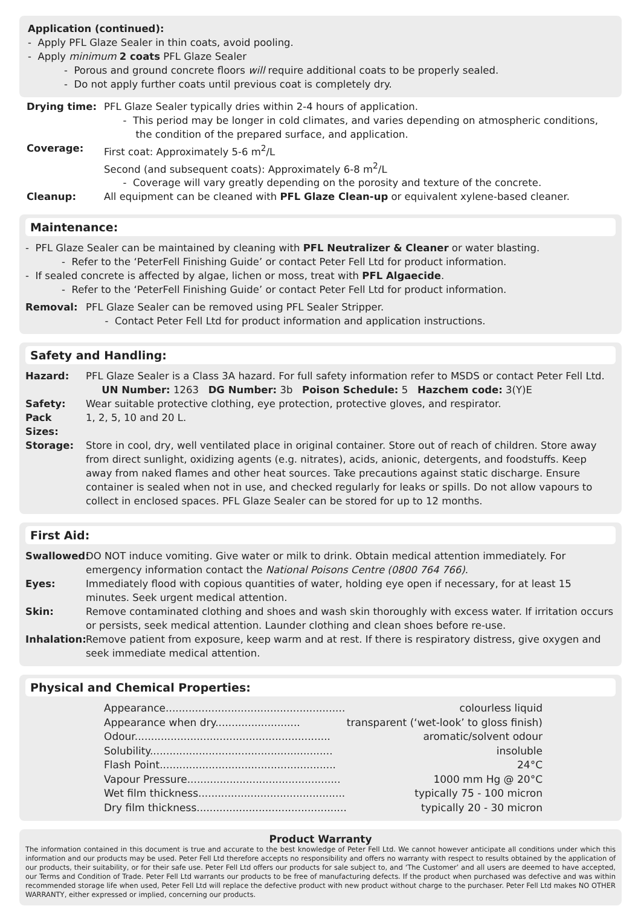Application (continued):
- Apply PFL Glaze Sealer in thin coats, avoid pooling.
- Apply minimum 2 coats PFL Glaze Sealer
- Porous and ground concrete floors will require additional coats to be properly sealed.
- Do not apply further coats until previous coat is completely dry.
Drying time: PFL Glaze Sealer typically dries within 2-4 hours of application.
- This period may be longer in cold climates, and varies depending on atmospheric conditions,
the condition of the prepared surface, and application.
Coverage: First coat: Approximately 5-6 m<sup>2</sup>/L
Second (and subsequent coats): Approximately 6-8 m<sup>2</sup>/L
- Coverage will vary greatly depending on the porosity and texture of the concrete.
Cleanup: All equipment can be cleaned with PFL Glaze Clean-up or equivalent xylene-based cleaner.
Maintenance:
- PFL Glaze Sealer can be maintained by cleaning with PFL Neutralizer & Cleaner or water blasting.
- Refer to the ‘PeterFell Finishing Guide’ or contact Peter Fell Ltd for product information.
- If sealed concrete is affected by algae, lichen or moss, treat with PFL Algaecide.
- Refer to the ‘PeterFell Finishing Guide’ or contact Peter Fell Ltd for product information.
Removal: PFL Glaze Sealer can be removed using PFL Sealer Stripper.
- Contact Peter Fell Ltd for product information and application instructions.
Safety and Handling:
Hazard: PFL Glaze Sealer is a Class 3A hazard. For full safety information refer to MSDS or contact Peter Fell Ltd.
UN Number: 1263 DG Number: 3b Poison Schedule: 5 Hazchem code: 3(Y)E
Safety: Wear suitable protective clothing, eye protection, protective gloves, and respirator.
Pack Sizes: 1, 2, 5, 10 and 20 L.
Storage: Store in cool, dry, well ventilated place in original container. Store out of reach of children. Store away from direct sunlight, oxidizing agents (e.g. nitrates), acids, anionic, detergents, and foodstuffs. Keep away from naked flames and other heat sources. Take precautions against static discharge. Ensure container is sealed when not in use, and checked regularly for leaks or spills. Do not allow vapours to collect in enclosed spaces. PFL Glaze Sealer can be stored for up to 12 months.
First Aid:
Swallowed: DO NOT induce vomiting. Give water or milk to drink. Obtain medical attention immediately. For emergency information contact the National Poisons Centre (0800 764 766).
Eyes: Immediately flood with copious quantities of water, holding eye open if necessary, for at least 15 minutes. Seek urgent medical attention.
Skin: Remove contaminated clothing and shoes and wash skin thoroughly with excess water. If irritation occurs or persists, seek medical attention. Launder clothing and clean shoes before re-use.
Inhalation: Remove patient from exposure, keep warm and at rest. If there is respiratory distress, give oxygen and seek immediate medical attention.
Physical and Chemical Properties:
| Appearance....................................................... | colourless liquid |
| Appearance when dry.......................... | transparent (‘wet-look’ to gloss finish) |
| Odour............................................................ | aromatic/solvent odour |
| Solubility........................................................ | insoluble |
| Flash Point...................................................... | 24°C |
| Vapour Pressure............................................... | 1000 mm Hg @ 20°C |
| Wet film thickness............................................. | typically 75 - 100 micron |
| Dry film thickness.............................................. | typically 20 - 30 micron |
Product Warranty
The information contained in this document is true and accurate to the best knowledge of Peter Fell Ltd. We cannot however anticipate all conditions under which this information and our products may be used. Peter Fell Ltd therefore accepts no responsibility and offers no warranty with respect to results obtained by the application of our products, their suitability, or for their safe use. Peter Fell Ltd offers our products for sale subject to, and ‘The Customer’ and all users are deemed to have accepted, our Terms and Condition of Trade. Peter Fell Ltd warrants our products to be free of manufacturing defects. If the product when purchased was defective and was within recommended storage life when used, Peter Fell Ltd will replace the defective product with new product without charge to the purchaser. Peter Fell Ltd makes NO OTHER WARRANTY, either expressed or implied, concerning our products.